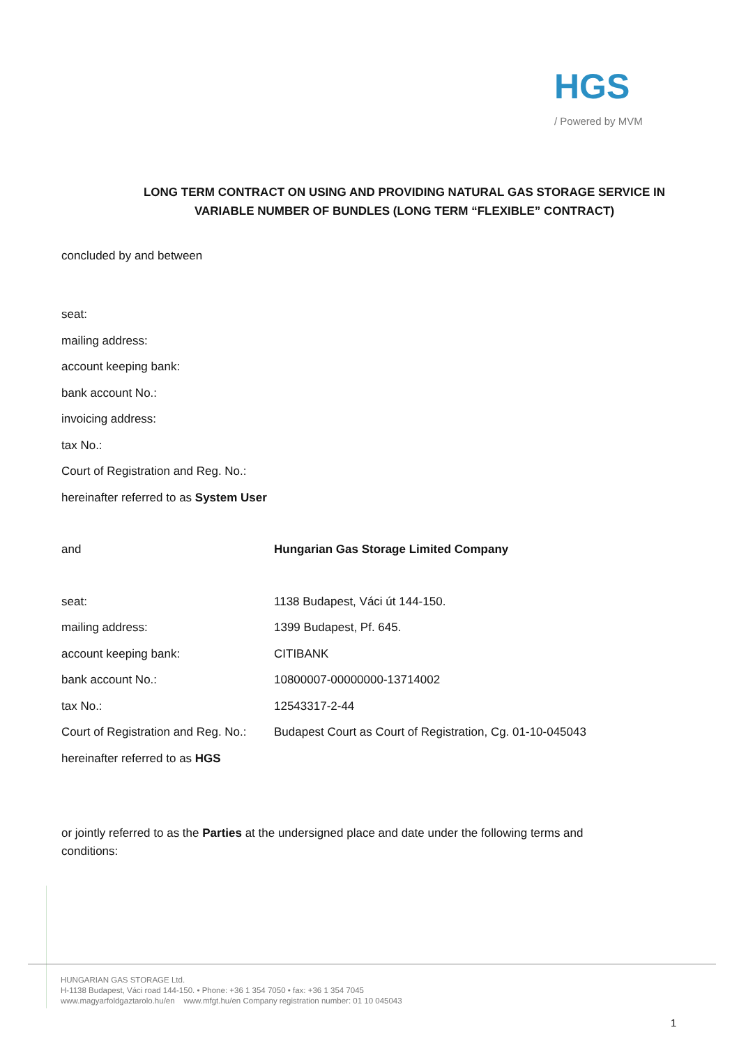HGS
/ Powered by MVM
LONG TERM CONTRACT ON USING AND PROVIDING NATURAL GAS STORAGE SERVICE IN VARIABLE NUMBER OF BUNDLES (LONG TERM “FLEXIBLE” CONTRACT)
concluded by and between
seat:
mailing address:
account keeping bank:
bank account No.:
invoicing address:
tax No.:
Court of Registration and Reg. No.:
hereinafter referred to as System User
and Hungarian Gas Storage Limited Company
seat: 1138 Budapest, Váci út 144-150.
mailing address: 1399 Budapest, Pf. 645.
account keeping bank: CITIBANK
bank account No.: 10800007-00000000-13714002
tax No.: 12543317-2-44
Court of Registration and Reg. No.: Budapest Court as Court of Registration, Cg. 01-10-045043
hereinafter referred to as HGS
or jointly referred to as the Parties at the undersigned place and date under the following terms and conditions:
HUNGARIAN GAS STORAGE Ltd.
H-1138 Budapest, Váci road 144-150. • Phone: +36 1 354 7050 • fax: +36 1 354 7045
www.magyarfoldgaztarolo.hu/en www.mfgt.hu/en Company registration number: 01 10 045043
1